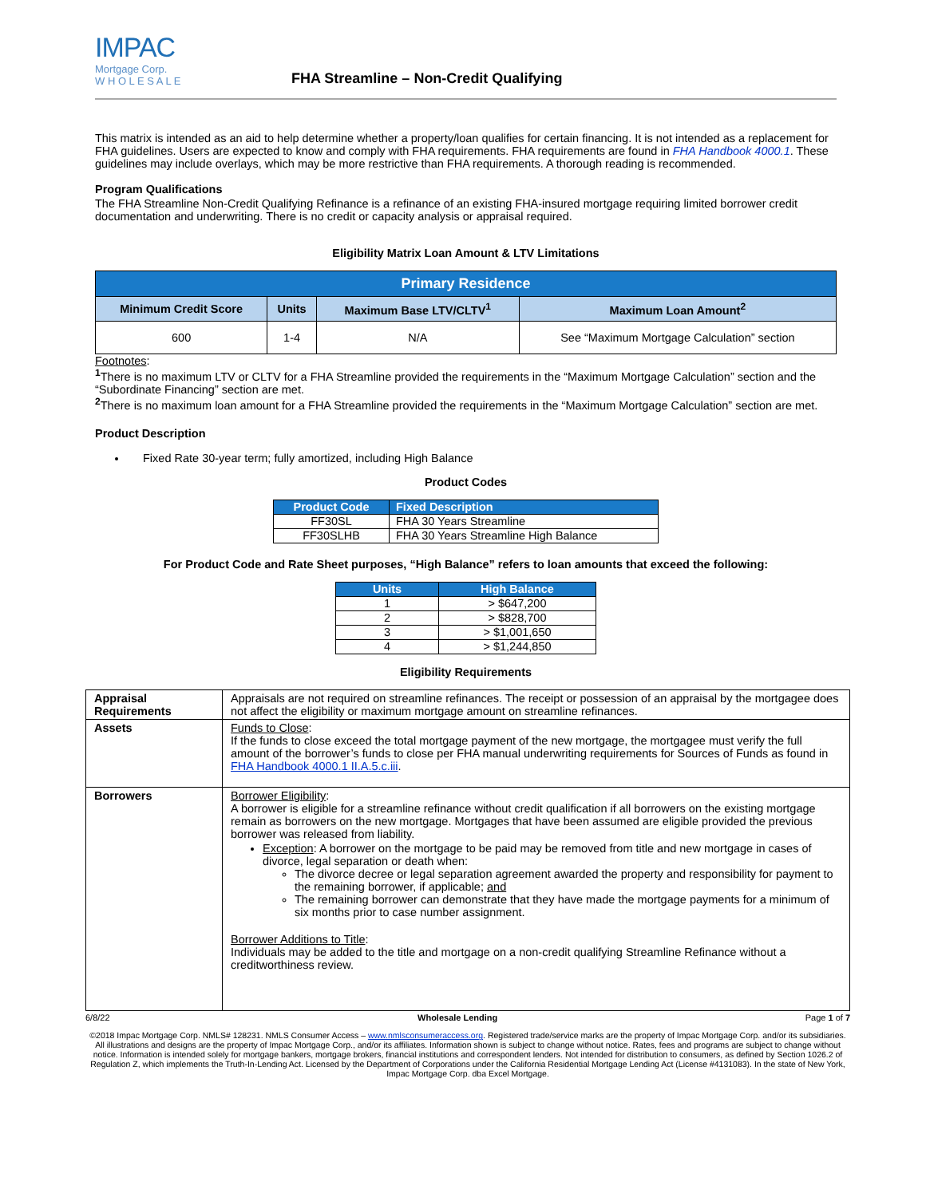IMPAC
Mortgage Corp.
W H O L E S A L E
FHA Streamline – Non-Credit Qualifying
This matrix is intended as an aid to help determine whether a property/loan qualifies for certain financing. It is not intended as a replacement for FHA guidelines. Users are expected to know and comply with FHA requirements. FHA requirements are found in FHA Handbook 4000.1. These guidelines may include overlays, which may be more restrictive than FHA requirements. A thorough reading is recommended.
Program Qualifications
The FHA Streamline Non-Credit Qualifying Refinance is a refinance of an existing FHA-insured mortgage requiring limited borrower credit documentation and underwriting. There is no credit or capacity analysis or appraisal required.
Eligibility Matrix Loan Amount & LTV Limitations
| Primary Residence | | | |
| --- | --- | --- | --- |
| Minimum Credit Score | Units | Maximum Base LTV/CLTV<sup>1</sup> | Maximum Loan Amount<sup>2</sup> |
| 600 | 1-4 | N/A | See “Maximum Mortgage Calculation” section |
Footnotes:
<sup>1</sup> There is no maximum LTV or CLTV for a FHA Streamline provided the requirements in the “Maximum Mortgage Calculation” section and the “Subordinate Financing” section are met.
<sup>2</sup> There is no maximum loan amount for a FHA Streamline provided the requirements in the “Maximum Mortgage Calculation” section are met.
Product Description
Fixed Rate 30-year term; fully amortized, including High Balance
Product Codes
| Product Code | Fixed Description |
| --- | --- |
| FF30SL | FHA 30 Years Streamline |
| FF30SLHB | FHA 30 Years Streamline High Balance |
For Product Code and Rate Sheet purposes, “High Balance” refers to loan amounts that exceed the following:
| Units | High Balance |
| --- | --- |
| 1 | > $647,200 |
| 2 | > $828,700 |
| 3 | > $1,001,650 |
| 4 | > $1,244,850 |
Eligibility Requirements
| Appraisal Requirements | Appraisals are not required on streamline refinances. The receipt or possession of an appraisal by the mortgagee does not affect the eligibility or maximum mortgage amount on streamline refinances. |
| Assets | Funds to Close : If the funds to close exceed the total mortgage payment of the new mortgage, the mortgagee must verify the full amount of the borrower’s funds to close per FHA manual underwriting requirements for Sources of Funds as found in FHA Handbook 4000.1 II.A.5.c.iii . |
| Borrowers | Borrower Eligibility : A borrower is eligible for a streamline refinance without credit qualification if all borrowers on the existing mortgage remain as borrowers on the new mortgage. Mortgages that have been assumed are eligible provided the previous borrower was released from liability. Exception : A borrower on the mortgage to be paid may be removed from title and new mortgage in cases of divorce, legal separation or death when: The divorce decree or legal separation agreement awarded the property and responsibility for payment to the remaining borrower, if applicable; and The remaining borrower can demonstrate that they have made the mortgage payments for a minimum of six months prior to case number assignment. Borrower Additions to Title : Individuals may be added to the title and mortgage on a non-credit qualifying Streamline Refinance without a creditworthiness review. |
6/8/22 Wholesale Lending Page 1 of 7
©2018 Impac Mortgage Corp. NMLS# 128231. NMLS Consumer Access – www.nmlsconsumeraccess.org. Registered trade/service marks are the property of Impac Mortgage Corp. and/or its subsidiaries. All illustrations and designs are the property of Impac Mortgage Corp., and/or its affiliates. Information shown is subject to change without notice. Rates, fees and programs are subject to change without notice. Information is intended solely for mortgage bankers, mortgage brokers, financial institutions and correspondent lenders. Not intended for distribution to consumers, as defined by Section 1026.2 of Regulation Z, which implements the Truth-In-Lending Act. Licensed by the Department of Corporations under the California Residential Mortgage Lending Act (License #4131083). In the state of New York, Impac Mortgage Corp. dba Excel Mortgage.